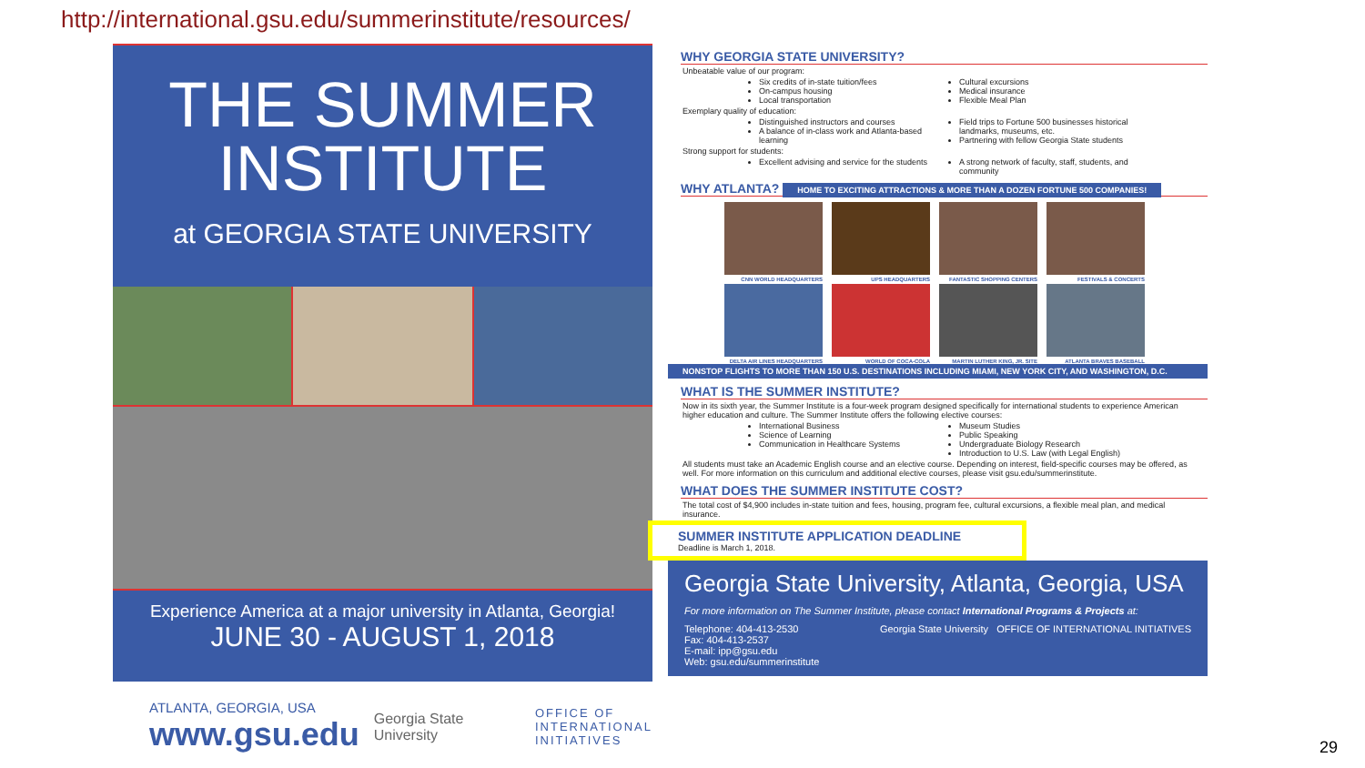http://international.gsu.edu/summerinstitute/resources/
THE SUMMER INSTITUTE
at GEORGIA STATE UNIVERSITY
Experience America at a major university in Atlanta, Georgia!
JUNE 30 - AUGUST 1, 2018
ATLANTA, GEORGIA, USA
www.gsu.edu
Georgia State University
OFFICE OF
INTERNATIONAL
INITIATIVES
WHY GEORGIA STATE UNIVERSITY?
Unbeatable value of our program:
Six credits of in-state tuition/fees
On-campus housing
Local transportation
Cultural excursions
Medical insurance
Flexible Meal Plan
Exemplary quality of education:
Distinguished instructors and courses
A balance of in-class work and Atlanta-based learning
Field trips to Fortune 500 businesses historical landmarks, museums, etc.
Partnering with fellow Georgia State students
Strong support for students:
Excellent advising and service for the students
A strong network of faculty, staff, students, and community
WHY ATLANTA? HOME TO EXCITING ATTRACTIONS & MORE THAN A DOZEN FORTUNE 500 COMPANIES!
CNN WORLD HEADQUARTERS UPS HEADQUARTERS FANTASTIC SHOPPING CENTERS FESTIVALS & CONCERTS
DELTA AIR LINES HEADQUARTERS WORLD OF COCA-COLA MARTIN LUTHER KING, JR. SITE ATLANTA BRAVES BASEBALL
NONSTOP FLIGHTS TO MORE THAN 150 U.S. DESTINATIONS INCLUDING MIAMI, NEW YORK CITY, AND WASHINGTON, D.C.
WHAT IS THE SUMMER INSTITUTE?
Now in its sixth year, the Summer Institute is a four-week program designed specifically for international students to experience American higher education and culture. The Summer Institute offers the following elective courses:
International Business
Science of Learning
Communication in Healthcare Systems
Museum Studies
Public Speaking
Undergraduate Biology Research
Introduction to U.S. Law (with Legal English)
All students must take an Academic English course and an elective course. Depending on interest, field-specific courses may be offered, as well. For more information on this curriculum and additional elective courses, please visit gsu.edu/summerinstitute.
WHAT DOES THE SUMMER INSTITUTE COST?
The total cost of $4,900 includes in-state tuition and fees, housing, program fee, cultural excursions, a flexible meal plan, and medical insurance.
SUMMER INSTITUTE APPLICATION DEADLINE
Deadline is March 1, 2018.
Georgia State University, Atlanta, Georgia, USA
For more information on The Summer Institute, please contact International Programs & Projects at:
Telephone: 404-413-2530
Fax: 404-413-2537
E-mail: ipp@gsu.edu
Web: gsu.edu/summerinstitute
Georgia State University OFFICE OF INTERNATIONAL INITIATIVES
29